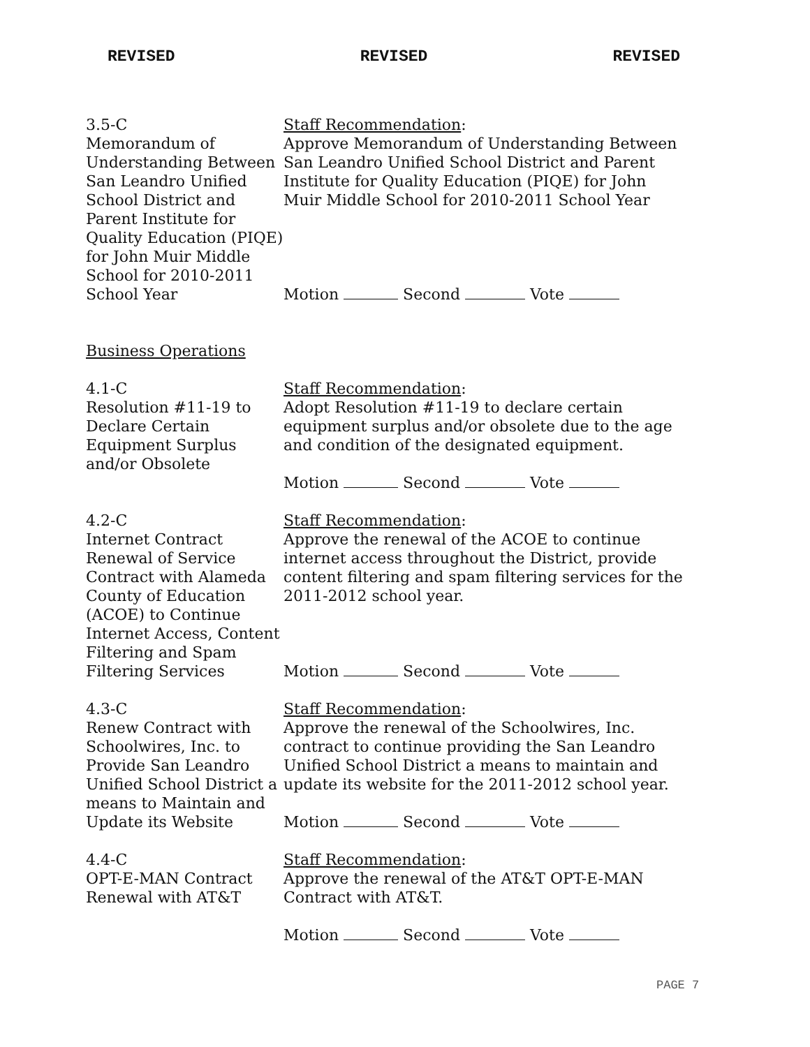REVISED REVISED REVISED
3.5-C
Memorandum of Understanding Between San Leandro Unified School District and Parent Institute for Quality Education (PIQE) for John Muir Middle School for 2010-2011 School Year
Staff Recommendation:
Approve Memorandum of Understanding Between San Leandro Unified School District and Parent Institute for Quality Education (PIQE) for John Muir Middle School for 2010-2011 School Year
Motion Second Vote
Business Operations
4.1-C
Resolution #11-19 to Declare Certain Equipment Surplus and/or Obsolete
Staff Recommendation:
Adopt Resolution #11-19 to declare certain equipment surplus and/or obsolete due to the age and condition of the designated equipment.
Motion Second Vote
4.2-C
Internet Contract Renewal of Service Contract with Alameda County of Education (ACOE) to Continue Internet Access, Content Filtering and Spam Filtering Services
Staff Recommendation:
Approve the renewal of the ACOE to continue internet access throughout the District, provide content filtering and spam filtering services for the 2011-2012 school year.
Motion Second Vote
4.3-C
Renew Contract with Schoolwires, Inc. to Provide San Leandro Unified School District a means to Maintain and Update its Website
Staff Recommendation:
Approve the renewal of the Schoolwires, Inc. contract to continue providing the San Leandro Unified School District a means to maintain and update its website for the 2011-2012 school year.
Motion Second Vote
4.4-C
OPT-E-MAN Contract Renewal with AT&T
Staff Recommendation:
Approve the renewal of the AT&T OPT-E-MAN Contract with AT&T.
Motion Second Vote
PAGE 7